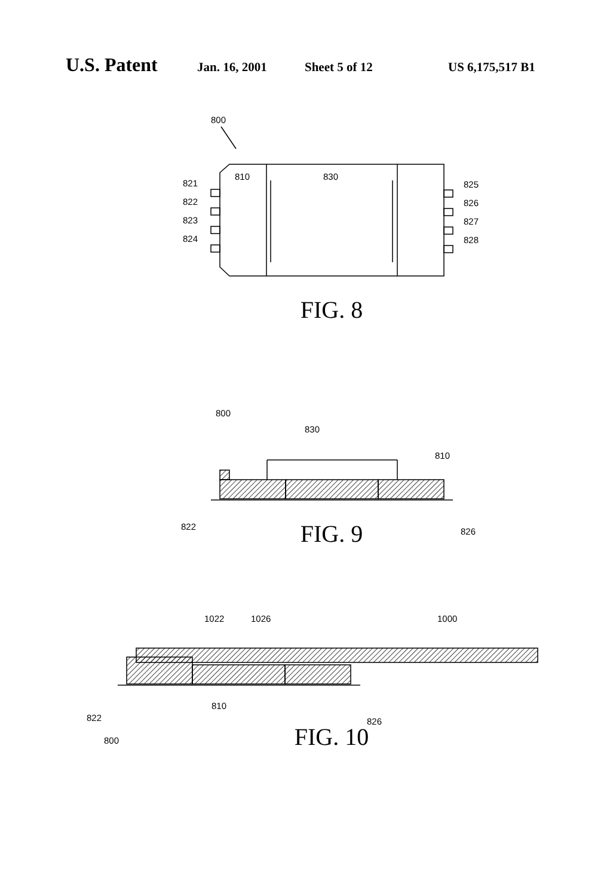U.S. Patent Jan. 16, 2001 Sheet 5 of 12 US 6,175,517 B1
800
810
830
821
822
823
824
825
826
827
828
FIG. 8
800
830
810
822
826
FIG. 9
1022
1026
1000
822
810
826
800
FIG. 10